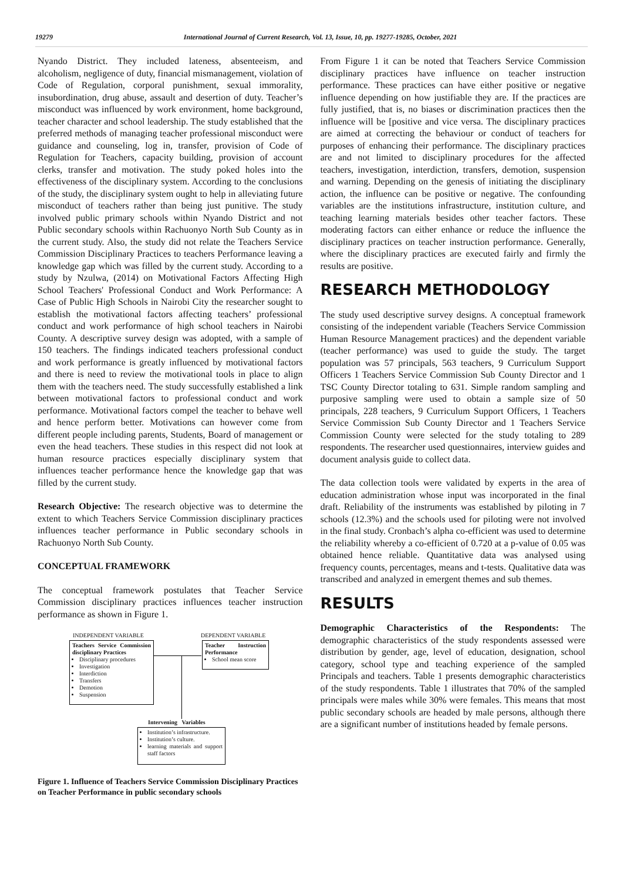19279 International Journal of Current Research, Vol. 13, Issue, 10, pp. 19277-19285, October, 2021
Nyando District. They included lateness, absenteeism, and alcoholism, negligence of duty, financial mismanagement, violation of Code of Regulation, corporal punishment, sexual immorality, insubordination, drug abuse, assault and desertion of duty. Teacher’s misconduct was influenced by work environment, home background, teacher character and school leadership. The study established that the preferred methods of managing teacher professional misconduct were guidance and counseling, log in, transfer, provision of Code of Regulation for Teachers, capacity building, provision of account clerks, transfer and motivation. The study poked holes into the effectiveness of the disciplinary system. According to the conclusions of the study, the disciplinary system ought to help in alleviating future misconduct of teachers rather than being just punitive. The study involved public primary schools within Nyando District and not Public secondary schools within Rachuonyo North Sub County as in the current study. Also, the study did not relate the Teachers Service Commission Disciplinary Practices to teachers Performance leaving a knowledge gap which was filled by the current study. According to a study by Nzulwa, (2014) on Motivational Factors Affecting High School Teachers' Professional Conduct and Work Performance: A Case of Public High Schools in Nairobi City the researcher sought to establish the motivational factors affecting teachers’ professional conduct and work performance of high school teachers in Nairobi County. A descriptive survey design was adopted, with a sample of 150 teachers. The findings indicated teachers professional conduct and work performance is greatly influenced by motivational factors and there is need to review the motivational tools in place to align them with the teachers need. The study successfully established a link between motivational factors to professional conduct and work performance. Motivational factors compel the teacher to behave well and hence perform better. Motivations can however come from different people including parents, Students, Board of management or even the head teachers. These studies in this respect did not look at human resource practices especially disciplinary system that influences teacher performance hence the knowledge gap that was filled by the current study.
Research Objective: The research objective was to determine the extent to which Teachers Service Commission disciplinary practices influences teacher performance in Public secondary schools in Rachuonyo North Sub County.
CONCEPTUAL FRAMEWORK
The conceptual framework postulates that Teacher Service Commission disciplinary practices influences teacher instruction performance as shown in Figure 1.
INDEPENDENT VARIABLE DEPENDENT VARIABLE
Teachers Service Commission disciplinary Practices
Disciplinary procedures
Investigation
Interdiction
Transfers
Demotion
Suspension
Teacher Instruction Performance
School mean score
Intervening Variables
Institution’s infrastructure.
Institution’s culture.
learning materials and support staff factors
Figure 1. Influence of Teachers Service Commission Disciplinary Practices on Teacher Performance in public secondary schools
From Figure 1 it can be noted that Teachers Service Commission disciplinary practices have influence on teacher instruction performance. These practices can have either positive or negative influence depending on how justifiable they are. If the practices are fully justified, that is, no biases or discrimination practices then the influence will be [positive and vice versa. The disciplinary practices are aimed at correcting the behaviour or conduct of teachers for purposes of enhancing their performance. The disciplinary practices are and not limited to disciplinary procedures for the affected teachers, investigation, interdiction, transfers, demotion, suspension and warning. Depending on the genesis of initiating the disciplinary action, the influence can be positive or negative. The confounding variables are the institutions infrastructure, institution culture, and teaching learning materials besides other teacher factors. These moderating factors can either enhance or reduce the influence the disciplinary practices on teacher instruction performance. Generally, where the disciplinary practices are executed fairly and firmly the results are positive.
RESEARCH METHODOLOGY
The study used descriptive survey designs. A conceptual framework consisting of the independent variable (Teachers Service Commission Human Resource Management practices) and the dependent variable (teacher performance) was used to guide the study. The target population was 57 principals, 563 teachers, 9 Curriculum Support Officers 1 Teachers Service Commission Sub County Director and 1 TSC County Director totaling to 631. Simple random sampling and purposive sampling were used to obtain a sample size of 50 principals, 228 teachers, 9 Curriculum Support Officers, 1 Teachers Service Commission Sub County Director and 1 Teachers Service Commission County were selected for the study totaling to 289 respondents. The researcher used questionnaires, interview guides and document analysis guide to collect data.
The data collection tools were validated by experts in the area of education administration whose input was incorporated in the final draft. Reliability of the instruments was established by piloting in 7 schools (12.3%) and the schools used for piloting were not involved in the final study. Cronbach’s alpha co-efficient was used to determine the reliability whereby a co-efficient of 0.720 at a p-value of 0.05 was obtained hence reliable. Quantitative data was analysed using frequency counts, percentages, means and t-tests. Qualitative data was transcribed and analyzed in emergent themes and sub themes.
RESULTS
Demographic Characteristics of the Respondents: The demographic characteristics of the study respondents assessed were distribution by gender, age, level of education, designation, school category, school type and teaching experience of the sampled Principals and teachers. Table 1 presents demographic characteristics of the study respondents. Table 1 illustrates that 70% of the sampled principals were males while 30% were females. This means that most public secondary schools are headed by male persons, although there are a significant number of institutions headed by female persons.